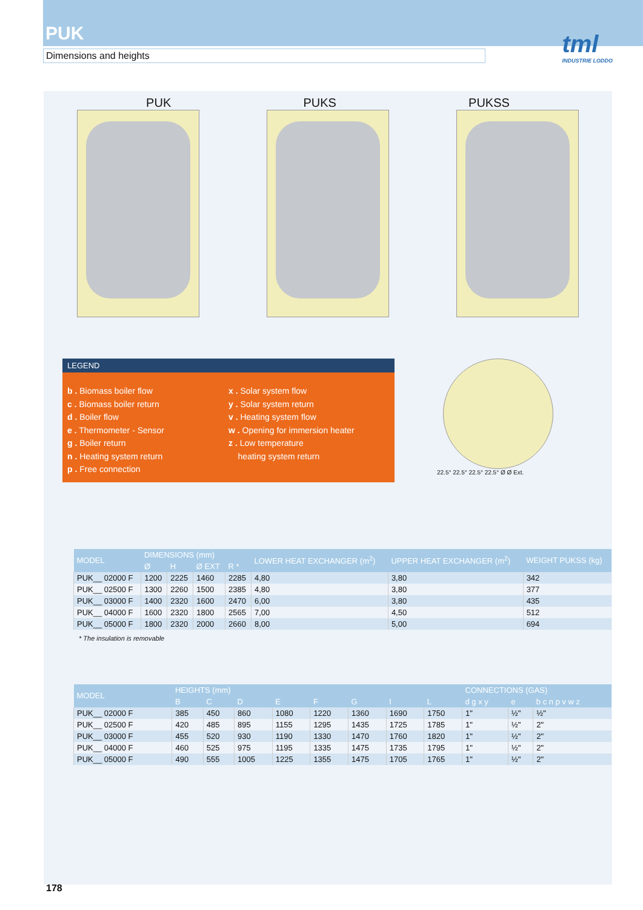PUK
Dimensions and heights
tml
INDUSTRIE LODDO
PUK PUKS PUKSS
LEGEND
b . Biomass boiler flow
c . Biomass boiler return
d . Boiler flow
e . Thermometer - Sensor
g . Boiler return
n . Heating system return
p . Free connection
x . Solar system flow
y . Solar system return
v . Heating system flow
w . Opening for immersion heater
z . Low temperature
heating system return
22.5° 22.5° 22.5° 22.5° Ø Ø Ext.
| MODEL | DIMENSIONS (mm) | | | | LOWER HEAT EXCHANGER (m<sup>2</sup>) | UPPER HEAT EXCHANGER (m<sup>2</sup>) | WEIGHT PUKSS (kg) |
| --- | --- | --- | --- | --- | --- | --- | --- |
| | Ø | H | Ø EXT | R * | | | |
| PUK__ 02000 F | 1200 | 2225 | 1460 | 2285 | 4,80 | 3,80 | 342 |
| PUK__ 02500 F | 1300 | 2260 | 1500 | 2385 | 4,80 | 3,80 | 377 |
| PUK__ 03000 F | 1400 | 2320 | 1600 | 2470 | 6,00 | 3,80 | 435 |
| PUK__ 04000 F | 1600 | 2320 | 1800 | 2565 | 7,00 | 4,50 | 512 |
| PUK__ 05000 F | 1800 | 2320 | 2000 | 2660 | 8,00 | 5,00 | 694 |
* The insulation is removable
| MODEL | HEIGHTS (mm) | | | | | | | | CONNECTIONS (GAS) | | |
| --- | --- | --- | --- | --- | --- | --- | --- | --- | --- | --- | --- |
| | B | C | D | E | F | G | I | L | d g x y | e | b c n p v w z |
| PUK__ 02000 F | 385 | 450 | 860 | 1080 | 1220 | 1360 | 1690 | 1750 | 1" | ½" | ½" |
| PUK__ 02500 F | 420 | 485 | 895 | 1155 | 1295 | 1435 | 1725 | 1785 | 1" | ½" | 2" |
| PUK__ 03000 F | 455 | 520 | 930 | 1190 | 1330 | 1470 | 1760 | 1820 | 1" | ½" | 2" |
| PUK__ 04000 F | 460 | 525 | 975 | 1195 | 1335 | 1475 | 1735 | 1795 | 1" | ½" | 2" |
| PUK__ 05000 F | 490 | 555 | 1005 | 1225 | 1355 | 1475 | 1705 | 1765 | 1" | ½" | 2" |
178